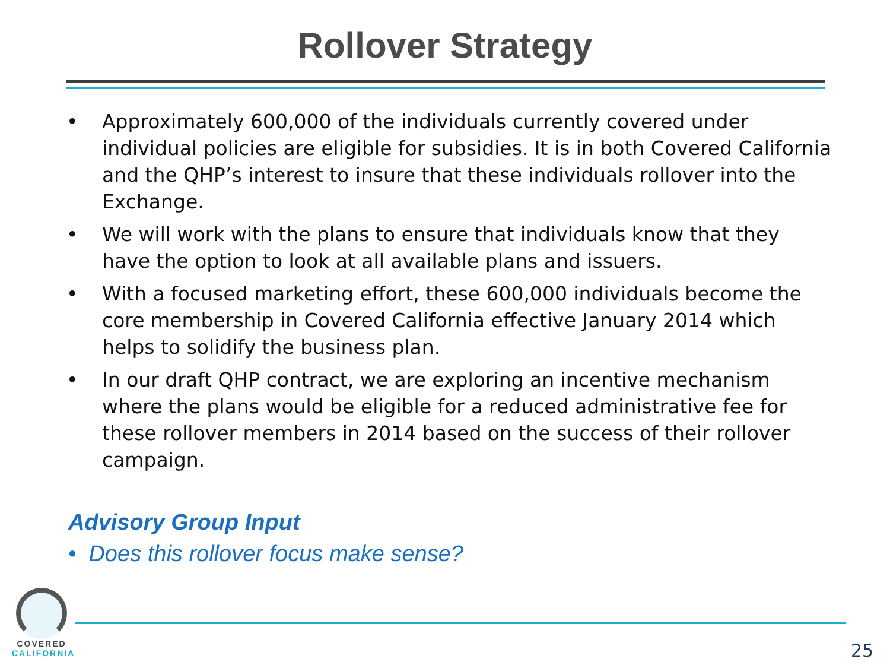Rollover Strategy
• Approximately 600,000 of the individuals currently covered under individual policies are eligible for subsidies. It is in both Covered California and the QHP’s interest to insure that these individuals rollover into the Exchange.
• We will work with the plans to ensure that individuals know that they have the option to look at all available plans and issuers.
• With a focused marketing effort, these 600,000 individuals become the core membership in Covered California effective January 2014 which helps to solidify the business plan.
• In our draft QHP contract, we are exploring an incentive mechanism where the plans would be eligible for a reduced administrative fee for these rollover members in 2014 based on the success of their rollover campaign.
Advisory Group Input
• Does this rollover focus make sense?
COVERED
CALIFORNIA
25